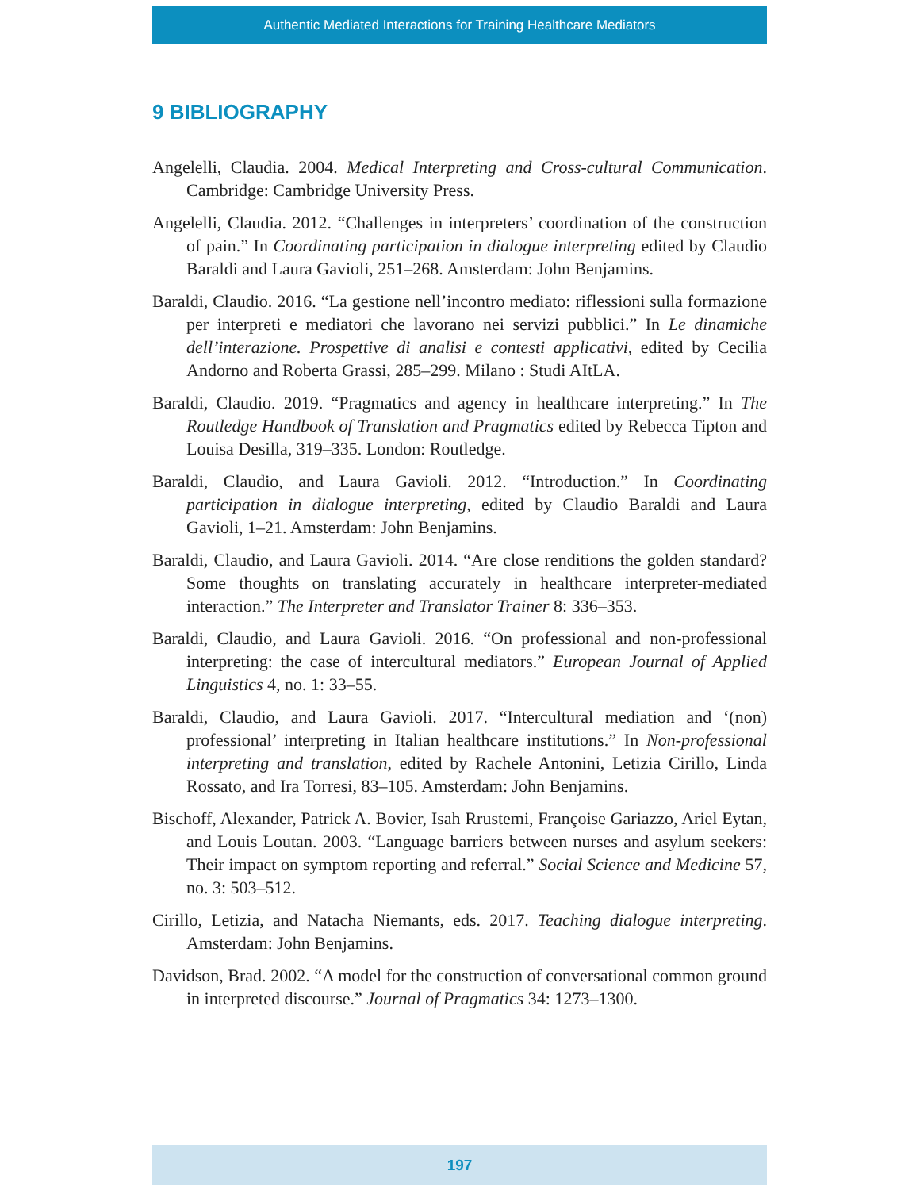Authentic Mediated Interactions for Training Healthcare Mediators
9 BIBLIOGRAPHY
Angelelli, Claudia. 2004. Medical Interpreting and Cross-cultural Communication. Cambridge: Cambridge University Press.
Angelelli, Claudia. 2012. “Challenges in interpreters’ coordination of the construction of pain.” In Coordinating participation in dialogue interpreting edited by Claudio Baraldi and Laura Gavioli, 251–268. Amsterdam: John Benjamins.
Baraldi, Claudio. 2016. “La gestione nell’incontro mediato: riflessioni sulla formazione per interpreti e mediatori che lavorano nei servizi pubblici.” In Le dinamiche dell’interazione. Prospettive di analisi e contesti applicativi, edited by Cecilia Andorno and Roberta Grassi, 285–299. Milano : Studi AItLA.
Baraldi, Claudio. 2019. “Pragmatics and agency in healthcare interpreting.” In The Routledge Handbook of Translation and Pragmatics edited by Rebecca Tipton and Louisa Desilla, 319–335. London: Routledge.
Baraldi, Claudio, and Laura Gavioli. 2012. “Introduction.” In Coordinating participation in dialogue interpreting, edited by Claudio Baraldi and Laura Gavioli, 1–21. Amsterdam: John Benjamins.
Baraldi, Claudio, and Laura Gavioli. 2014. “Are close renditions the golden standard? Some thoughts on translating accurately in healthcare interpreter-mediated interaction.” The Interpreter and Translator Trainer 8: 336–353.
Baraldi, Claudio, and Laura Gavioli. 2016. “On professional and non-professional interpreting: the case of intercultural mediators.” European Journal of Applied Linguistics 4, no. 1: 33–55.
Baraldi, Claudio, and Laura Gavioli. 2017. “Intercultural mediation and ‘(non) professional’ interpreting in Italian healthcare institutions.” In Non-professional interpreting and translation, edited by Rachele Antonini, Letizia Cirillo, Linda Rossato, and Ira Torresi, 83–105. Amsterdam: John Benjamins.
Bischoff, Alexander, Patrick A. Bovier, Isah Rrustemi, Françoise Gariazzo, Ariel Eytan, and Louis Loutan. 2003. “Language barriers between nurses and asylum seekers: Their impact on symptom reporting and referral.” Social Science and Medicine 57, no. 3: 503–512.
Cirillo, Letizia, and Natacha Niemants, eds. 2017. Teaching dialogue interpreting. Amsterdam: John Benjamins.
Davidson, Brad. 2002. “A model for the construction of conversational common ground in interpreted discourse.” Journal of Pragmatics 34: 1273–1300.
197